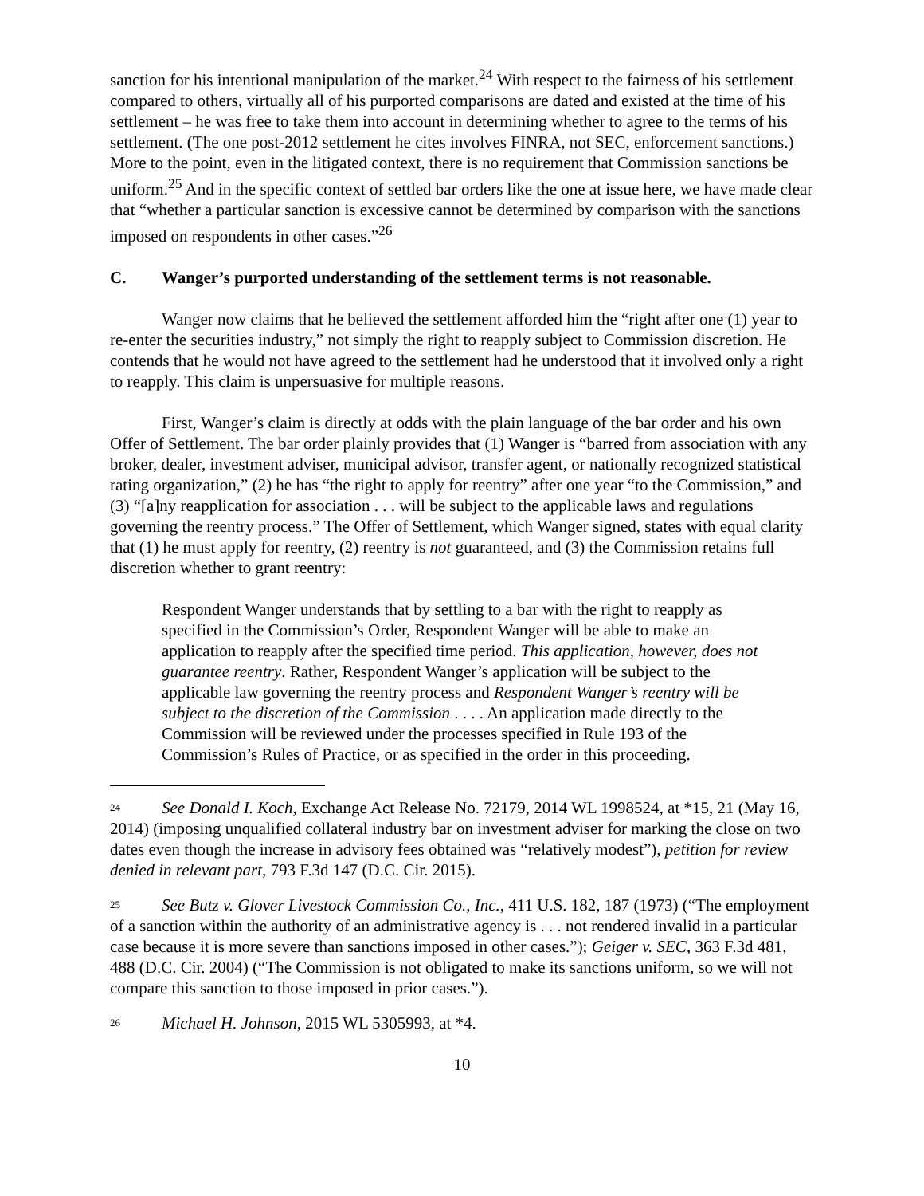sanction for his intentional manipulation of the market.<sup>24</sup> With respect to the fairness of his settlement compared to others, virtually all of his purported comparisons are dated and existed at the time of his settlement – he was free to take them into account in determining whether to agree to the terms of his settlement. (The one post-2012 settlement he cites involves FINRA, not SEC, enforcement sanctions.) More to the point, even in the litigated context, there is no requirement that Commission sanctions be uniform.<sup>25</sup> And in the specific context of settled bar orders like the one at issue here, we have made clear that “whether a particular sanction is excessive cannot be determined by comparison with the sanctions imposed on respondents in other cases.”<sup>26</sup>
C. Wanger’s purported understanding of the settlement terms is not reasonable.
Wanger now claims that he believed the settlement afforded him the “right after one (1) year to re-enter the securities industry,” not simply the right to reapply subject to Commission discretion. He contends that he would not have agreed to the settlement had he understood that it involved only a right to reapply. This claim is unpersuasive for multiple reasons.
First, Wanger’s claim is directly at odds with the plain language of the bar order and his own Offer of Settlement. The bar order plainly provides that (1) Wanger is “barred from association with any broker, dealer, investment adviser, municipal advisor, transfer agent, or nationally recognized statistical rating organization,” (2) he has “the right to apply for reentry” after one year “to the Commission,” and (3) “[a]ny reapplication for association . . . will be subject to the applicable laws and regulations governing the reentry process.” The Offer of Settlement, which Wanger signed, states with equal clarity that (1) he must apply for reentry, (2) reentry is not guaranteed, and (3) the Commission retains full discretion whether to grant reentry:
Respondent Wanger understands that by settling to a bar with the right to reapply as specified in the Commission’s Order, Respondent Wanger will be able to make an application to reapply after the specified time period. This application, however, does not guarantee reentry. Rather, Respondent Wanger’s application will be subject to the applicable law governing the reentry process and Respondent Wanger’s reentry will be subject to the discretion of the Commission . . . . An application made directly to the Commission will be reviewed under the processes specified in Rule 193 of the Commission’s Rules of Practice, or as specified in the order in this proceeding.
<sup>24</sup> See Donald I. Koch, Exchange Act Release No. 72179, 2014 WL 1998524, at *15, 21 (May 16, 2014) (imposing unqualified collateral industry bar on investment adviser for marking the close on two dates even though the increase in advisory fees obtained was “relatively modest”), petition for review denied in relevant part, 793 F.3d 147 (D.C. Cir. 2015).
<sup>25</sup> See Butz v. Glover Livestock Commission Co., Inc., 411 U.S. 182, 187 (1973) (“The employment of a sanction within the authority of an administrative agency is . . . not rendered invalid in a particular case because it is more severe than sanctions imposed in other cases.”); Geiger v. SEC, 363 F.3d 481, 488 (D.C. Cir. 2004) (“The Commission is not obligated to make its sanctions uniform, so we will not compare this sanction to those imposed in prior cases.”).
<sup>26</sup> Michael H. Johnson, 2015 WL 5305993, at *4.
10